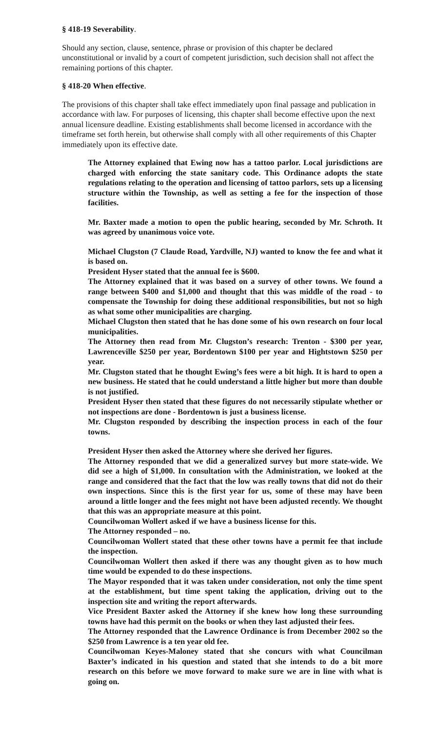§ 418-19 Severability.
Should any section, clause, sentence, phrase or provision of this chapter be declared unconstitutional or invalid by a court of competent jurisdiction, such decision shall not affect the remaining portions of this chapter.
§ 418-20 When effective.
The provisions of this chapter shall take effect immediately upon final passage and publication in accordance with law. For purposes of licensing, this chapter shall become effective upon the next annual licensure deadline. Existing establishments shall become licensed in accordance with the timeframe set forth herein, but otherwise shall comply with all other requirements of this Chapter immediately upon its effective date.
The Attorney explained that Ewing now has a tattoo parlor. Local jurisdictions are charged with enforcing the state sanitary code. This Ordinance adopts the state regulations relating to the operation and licensing of tattoo parlors, sets up a licensing structure within the Township, as well as setting a fee for the inspection of those facilities.
Mr. Baxter made a motion to open the public hearing, seconded by Mr. Schroth. It was agreed by unanimous voice vote.
Michael Clugston (7 Claude Road, Yardville, NJ) wanted to know the fee and what it is based on.
President Hyser stated that the annual fee is $600.
The Attorney explained that it was based on a survey of other towns. We found a range between $400 and $1,000 and thought that this was middle of the road - to compensate the Township for doing these additional responsibilities, but not so high as what some other municipalities are charging.
Michael Clugston then stated that he has done some of his own research on four local municipalities.
The Attorney then read from Mr. Clugston’s research: Trenton - $300 per year, Lawrenceville $250 per year, Bordentown $100 per year and Hightstown $250 per year.
Mr. Clugston stated that he thought Ewing’s fees were a bit high. It is hard to open a new business. He stated that he could understand a little higher but more than double is not justified.
President Hyser then stated that these figures do not necessarily stipulate whether or not inspections are done - Bordentown is just a business license.
Mr. Clugston responded by describing the inspection process in each of the four towns.
President Hyser then asked the Attorney where she derived her figures.
The Attorney responded that we did a generalized survey but more state-wide. We did see a high of $1,000. In consultation with the Administration, we looked at the range and considered that the fact that the low was really towns that did not do their own inspections. Since this is the first year for us, some of these may have been around a little longer and the fees might not have been adjusted recently. We thought that this was an appropriate measure at this point.
Councilwoman Wollert asked if we have a business license for this.
The Attorney responded – no.
Councilwoman Wollert stated that these other towns have a permit fee that include the inspection.
Councilwoman Wollert then asked if there was any thought given as to how much time would be expended to do these inspections.
The Mayor responded that it was taken under consideration, not only the time spent at the establishment, but time spent taking the application, driving out to the inspection site and writing the report afterwards.
Vice President Baxter asked the Attorney if she knew how long these surrounding towns have had this permit on the books or when they last adjusted their fees.
The Attorney responded that the Lawrence Ordinance is from December 2002 so the $250 from Lawrence is a ten year old fee.
Councilwoman Keyes-Maloney stated that she concurs with what Councilman Baxter’s indicated in his question and stated that she intends to do a bit more research on this before we move forward to make sure we are in line with what is going on.